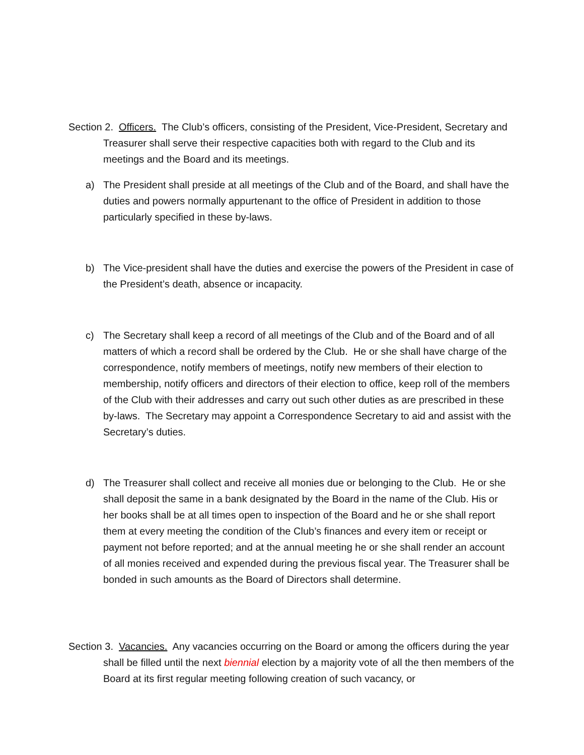Section 2. Officers. The Club’s officers, consisting of the President, Vice-President, Secretary and Treasurer shall serve their respective capacities both with regard to the Club and its meetings and the Board and its meetings.
a) The President shall preside at all meetings of the Club and of the Board, and shall have the duties and powers normally appurtenant to the office of President in addition to those particularly specified in these by-laws.
b) The Vice-president shall have the duties and exercise the powers of the President in case of the President’s death, absence or incapacity.
c) The Secretary shall keep a record of all meetings of the Club and of the Board and of all matters of which a record shall be ordered by the Club. He or she shall have charge of the correspondence, notify members of meetings, notify new members of their election to membership, notify officers and directors of their election to office, keep roll of the members of the Club with their addresses and carry out such other duties as are prescribed in these by-laws. The Secretary may appoint a Correspondence Secretary to aid and assist with the Secretary’s duties.
d) The Treasurer shall collect and receive all monies due or belonging to the Club. He or she shall deposit the same in a bank designated by the Board in the name of the Club. His or her books shall be at all times open to inspection of the Board and he or she shall report them at every meeting the condition of the Club’s finances and every item or receipt or payment not before reported; and at the annual meeting he or she shall render an account of all monies received and expended during the previous fiscal year. The Treasurer shall be bonded in such amounts as the Board of Directors shall determine.
Section 3. Vacancies. Any vacancies occurring on the Board or among the officers during the year shall be filled until the next biennial election by a majority vote of all the then members of the Board at its first regular meeting following creation of such vacancy, or